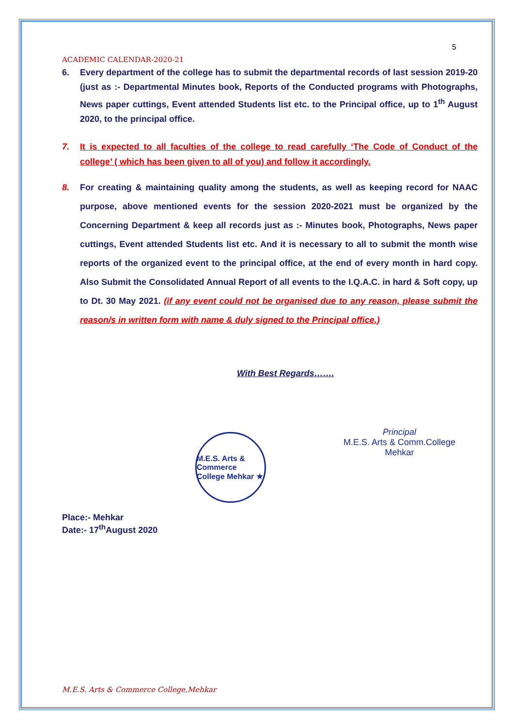5
ACADEMIC CALENDAR-2020-21
6. Every department of the college has to submit the departmental records of last session 2019-20 (just as :- Departmental Minutes book, Reports of the Conducted programs with Photographs, News paper cuttings, Event attended Students list etc. to the Principal office, up to 1<sup>th</sup> August 2020, to the principal office.
7. It is expected to all faculties of the college to read carefully ‘The Code of Conduct of the college’ ( which has been given to all of you) and follow it accordingly.
8. For creating & maintaining quality among the students, as well as keeping record for NAAC purpose, above mentioned events for the session 2020-2021 must be organized by the Concerning Department & keep all records just as :- Minutes book, Photographs, News paper cuttings, Event attended Students list etc. And it is necessary to all to submit the month wise reports of the organized event to the principal office, at the end of every month in hard copy. Also Submit the Consolidated Annual Report of all events to the I.Q.A.C. in hard & Soft copy, up to Dt. 30 May 2021. (if any event could not be organised due to any reason, please submit the reason/s in written form with name & duly signed to the Principal office.)
With Best Regards…….
M.E.S. Arts & Commerce College Mehkar ★
Principal
M.E.S. Arts & Comm.College
Mehkar
Place:- Mehkar
Date:- 17<sup>th</sup>August 2020
M.E.S. Arts & Commerce College,Mehkar